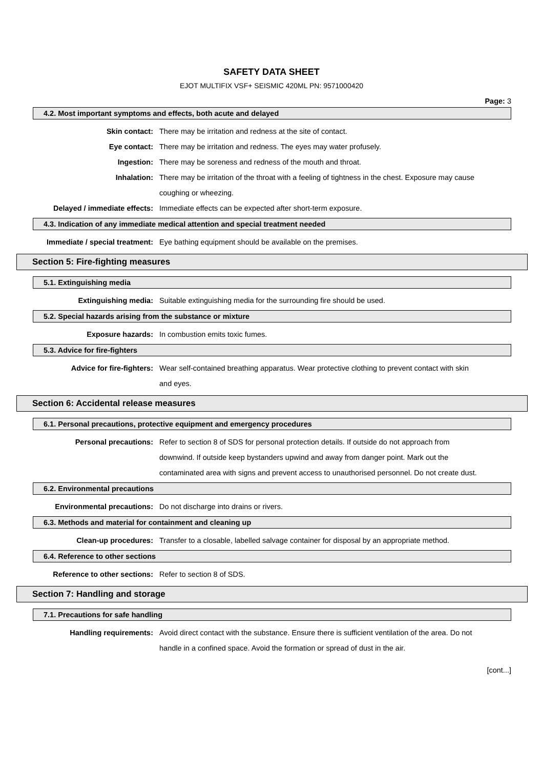SAFETY DATA SHEET
EJOT MULTIFIX VSF+ SEISMIC 420ML PN: 9571000420
Page: 3
4.2. Most important symptoms and effects, both acute and delayed
Skin contact: There may be irritation and redness at the site of contact.
Eye contact: There may be irritation and redness. The eyes may water profusely.
Ingestion: There may be soreness and redness of the mouth and throat.
Inhalation: There may be irritation of the throat with a feeling of tightness in the chest. Exposure may cause coughing or wheezing.
Delayed / immediate effects:
Immediate effects can be expected after short-term exposure.
4.3. Indication of any immediate medical attention and special treatment needed
Immediate / special treatment:
Eye bathing equipment should be available on the premises.
Section 5: Fire-fighting measures
5.1. Extinguishing media
Extinguishing media: Suitable extinguishing media for the surrounding fire should be used.
5.2. Special hazards arising from the substance or mixture
Exposure hazards: In combustion emits toxic fumes.
5.3. Advice for fire-fighters
Advice for fire-fighters: Wear self-contained breathing apparatus. Wear protective clothing to prevent contact with skin and eyes.
Section 6: Accidental release measures
6.1. Personal precautions, protective equipment and emergency procedures
Personal precautions: Refer to section 8 of SDS for personal protection details. If outside do not approach from downwind. If outside keep bystanders upwind and away from danger point. Mark out the contaminated area with signs and prevent access to unauthorised personnel. Do not create dust.
6.2. Environmental precautions
Environmental precautions: Do not discharge into drains or rivers.
6.3. Methods and material for containment and cleaning up
Clean-up procedures: Transfer to a closable, labelled salvage container for disposal by an appropriate method.
6.4. Reference to other sections
Reference to other sections:
Refer to section 8 of SDS.
Section 7: Handling and storage
7.1. Precautions for safe handling
Handling requirements: Avoid direct contact with the substance. Ensure there is sufficient ventilation of the area. Do not handle in a confined space. Avoid the formation or spread of dust in the air.
[cont...]